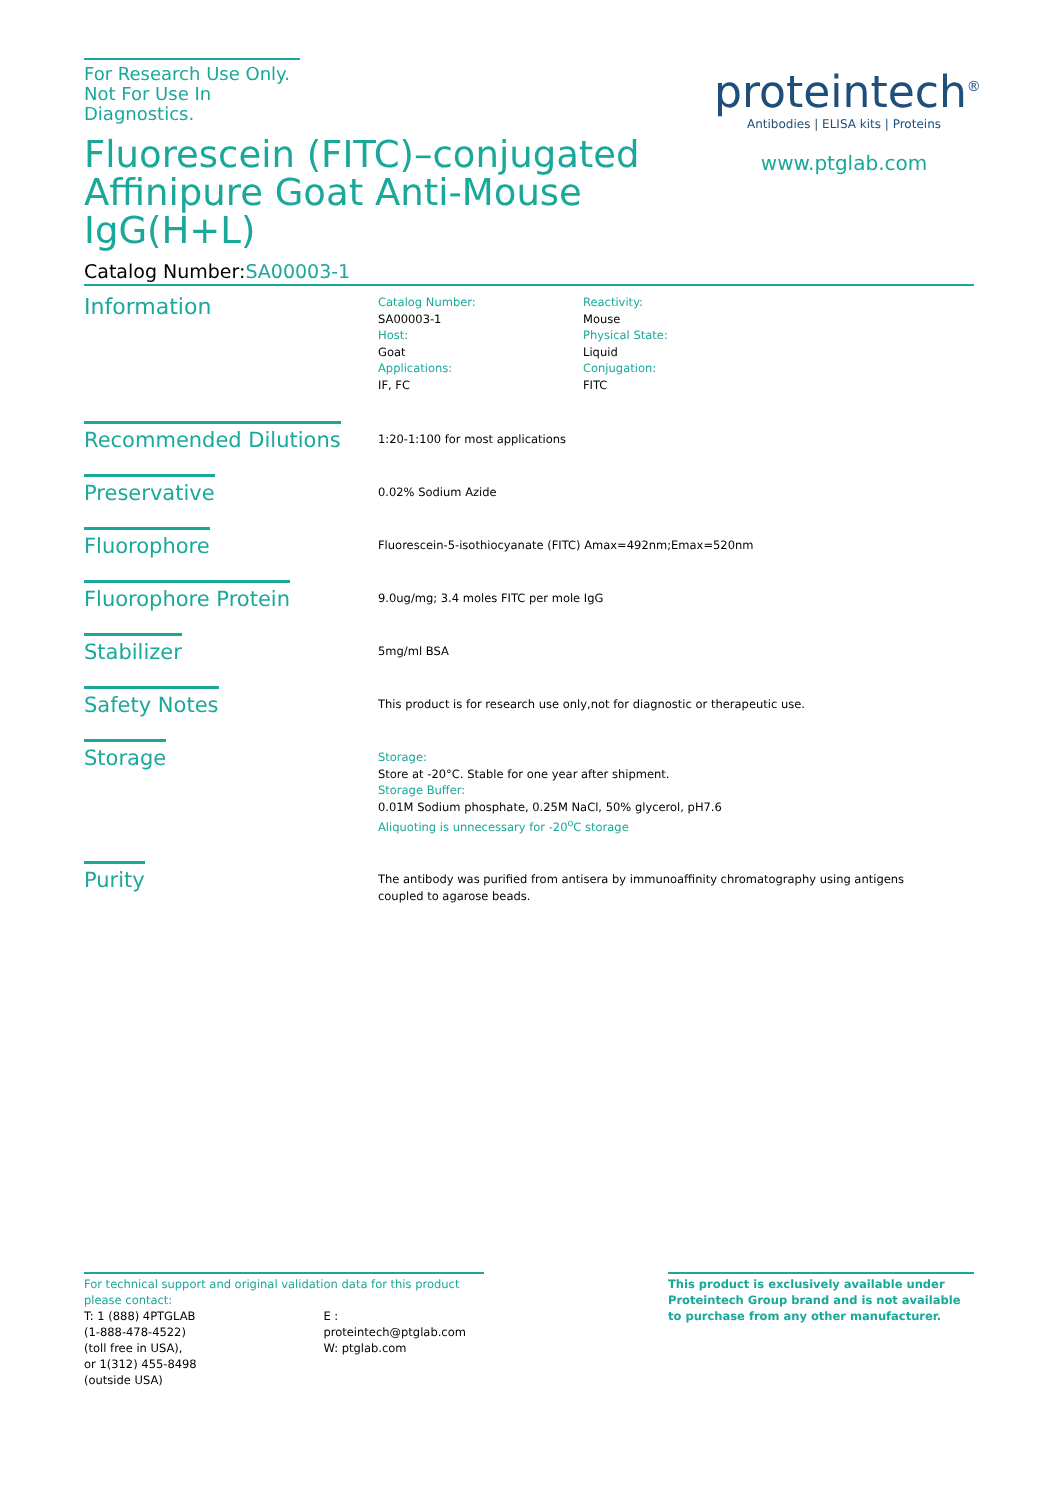For Research Use Only.
Not For Use In Diagnostics.
Fluorescein (FITC)–conjugated Affinipure Goat Anti-Mouse IgG(H+L)
proteintech<sup>®</sup>
Antibodies | ELISA kits | Proteins
www.ptglab.com
Catalog Number:SA00003-1
Information
Catalog Number:
SA00003-1
Host:
Goat
Applications:
IF, FC
Reactivity:
Mouse
Physical State:
Liquid
Conjugation:
FITC
Recommended Dilutions
1:20-1:100 for most applications
Preservative
0.02% Sodium Azide
Fluorophore
Fluorescein-5-isothiocyanate (FITC) Amax=492nm;Emax=520nm
Fluorophore Protein
9.0ug/mg; 3.4 moles FITC per mole IgG
Stabilizer
5mg/ml BSA
Safety Notes
This product is for research use only,not for diagnostic or therapeutic use.
Storage
Storage:
Store at -20°C. Stable for one year after shipment.
Storage Buffer:
0.01M Sodium phosphate, 0.25M NaCl, 50% glycerol, pH7.6
Aliquoting is unnecessary for -20<sup>o</sup>C storage
Purity
The antibody was purified from antisera by immunoaffinity chromatography using antigens
coupled to agarose beads.
For technical support and original validation data for this product please contact:
T: 1 (888) 4PTGLAB
(1-888-478-4522)
(toll free in USA),
or 1(312) 455-8498
(outside USA)
E : proteintech@ptglab.com
W: ptglab.com
This product is exclusively available under Proteintech Group brand and is not available to purchase from any other manufacturer.